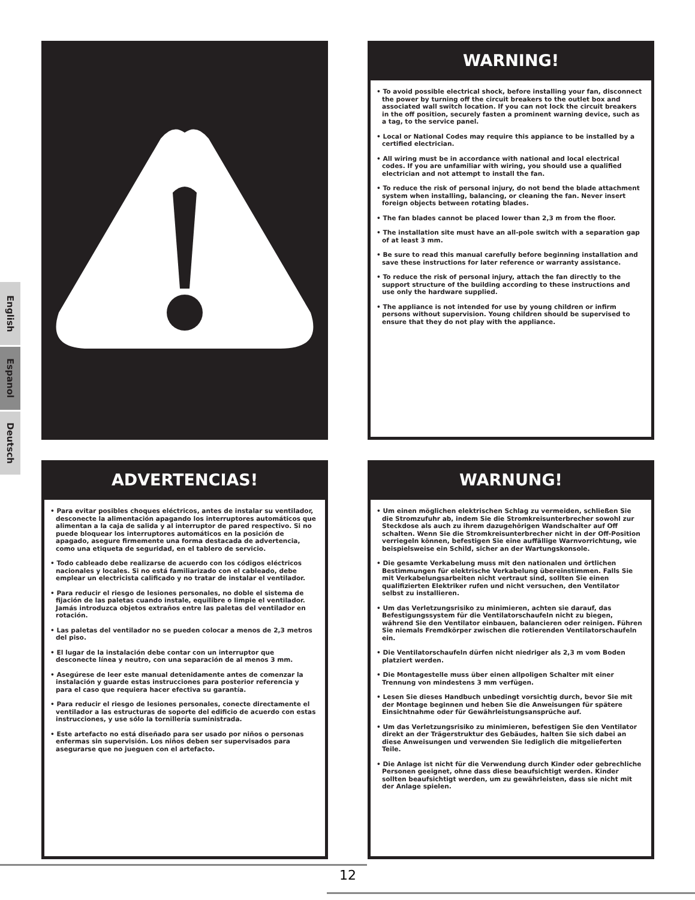English
Espanol
Deutsch
WARNING!
• To avoid possible electrical shock, before installing your fan, disconnect the power by turning off the circuit breakers to the outlet box and associated wall switch location. If you can not lock the circuit breakers in the off position, securely fasten a prominent warning device, such as a tag, to the service panel.
• Local or National Codes may require this appiance to be installed by a certified electrician.
• All wiring must be in accordance with national and local electrical codes. If you are unfamiliar with wiring, you should use a qualified electrician and not attempt to install the fan.
• To reduce the risk of personal injury, do not bend the blade attachment system when installing, balancing, or cleaning the fan. Never insert foreign objects between rotating blades.
• The fan blades cannot be placed lower than 2,3 m from the floor.
• The installation site must have an all-pole switch with a separation gap of at least 3 mm.
• Be sure to read this manual carefully before beginning installation and save these instructions for later reference or warranty assistance.
• To reduce the risk of personal injury, attach the fan directly to the support structure of the building according to these instructions and use only the hardware supplied.
• The appliance is not intended for use by young children or infirm persons without supervision. Young children should be supervised to ensure that they do not play with the appliance.
ADVERTENCIAS!
• Para evitar posibles choques eléctricos, antes de instalar su ventilador, desconecte la alimentación apagando los interruptores automáticos que alimentan a la caja de salida y al interruptor de pared respectivo. Si no puede bloquear los interruptores automáticos en la posición de apagado, asegure firmemente una forma destacada de advertencia, como una etiqueta de seguridad, en el tablero de servicio.
• Todo cableado debe realizarse de acuerdo con los códigos eléctricos nacionales y locales. Si no está familiarizado con el cableado, debe emplear un electricista calificado y no tratar de instalar el ventilador.
• Para reducir el riesgo de lesiones personales, no doble el sistema de fijación de las paletas cuando instale, equilibre o limpie el ventilador. Jamás introduzca objetos extraños entre las paletas del ventilador en rotación.
• Las paletas del ventilador no se pueden colocar a menos de 2,3 metros del piso.
• El lugar de la instalación debe contar con un interruptor que desconecte línea y neutro, con una separación de al menos 3 mm.
• Asegúrese de leer este manual detenidamente antes de comenzar la instalación y guarde estas instrucciones para posterior referencia y para el caso que requiera hacer efectiva su garantía.
• Para reducir el riesgo de lesiones personales, conecte directamente el ventilador a las estructuras de soporte del edificio de acuerdo con estas instrucciones, y use sólo la tornillería suministrada.
• Este artefacto no está diseñado para ser usado por niños o personas enfermas sin supervisión. Los niños deben ser supervisados para asegurarse que no jueguen con el artefacto.
WARNUNG!
• Um einen möglichen elektrischen Schlag zu vermeiden, schließen Sie die Stromzufuhr ab, indem Sie die Stromkreisunterbrecher sowohl zur Steckdose als auch zu ihrem dazugehörigen Wandschalter auf Off schalten. Wenn Sie die Stromkreisunterbrecher nicht in der Off-Position verriegeln können, befestigen Sie eine auffällige Warnvorrichtung, wie beispielsweise ein Schild, sicher an der Wartungskonsole.
• Die gesamte Verkabelung muss mit den nationalen und örtlichen Bestimmungen für elektrische Verkabelung übereinstimmen. Falls Sie mit Verkabelungsarbeiten nicht vertraut sind, sollten Sie einen qualifizierten Elektriker rufen und nicht versuchen, den Ventilator selbst zu installieren.
• Um das Verletzungsrisiko zu minimieren, achten sie darauf, das Befestigungssystem für die Ventilatorschaufeln nicht zu biegen, während Sie den Ventilator einbauen, balancieren oder reinigen. Führen Sie niemals Fremdkörper zwischen die rotierenden Ventilatorschaufeln ein.
• Die Ventilatorschaufeln dürfen nicht niedriger als 2,3 m vom Boden platziert werden.
• Die Montagestelle muss über einen allpoligen Schalter mit einer Trennung von mindestens 3 mm verfügen.
• Lesen Sie dieses Handbuch unbedingt vorsichtig durch, bevor Sie mit der Montage beginnen und heben Sie die Anweisungen für spätere Einsichtnahme oder für Gewährleistungsansprüche auf.
• Um das Verletzungsrisiko zu minimieren, befestigen Sie den Ventilator direkt an der Trägerstruktur des Gebäudes, halten Sie sich dabei an diese Anweisungen und verwenden Sie lediglich die mitgelieferten Teile.
• Die Anlage ist nicht für die Verwendung durch Kinder oder gebrechliche Personen geeignet, ohne dass diese beaufsichtigt werden. Kinder sollten beaufsichtigt werden, um zu gewährleisten, dass sie nicht mit der Anlage spielen.
12